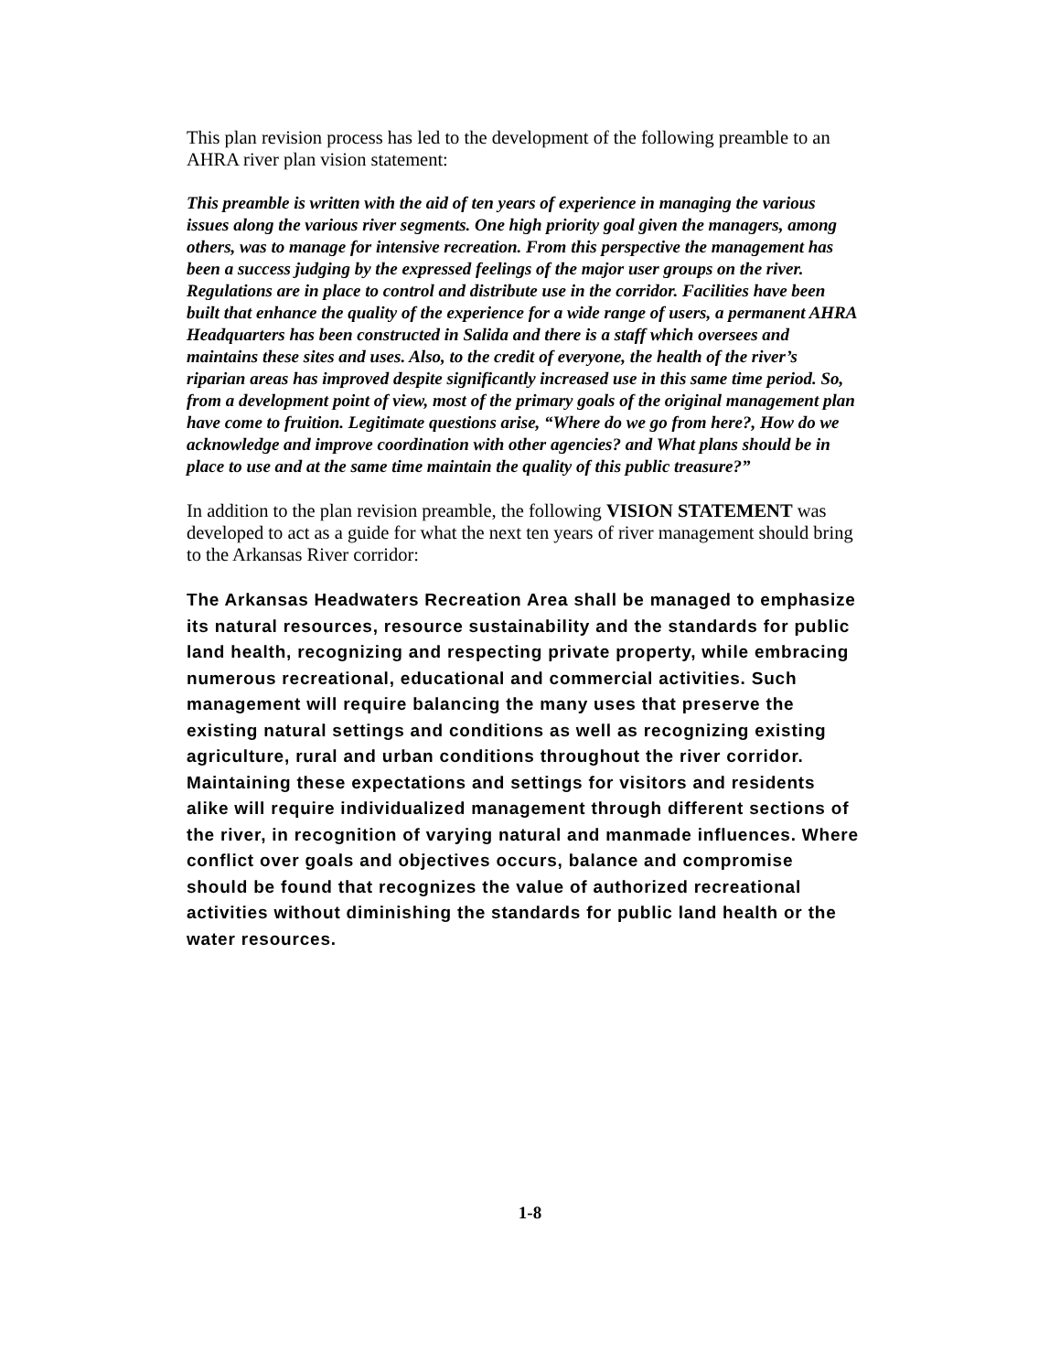This plan revision process has led to the development of the following preamble to an AHRA river plan vision statement:
This preamble is written with the aid of ten years of experience in managing the various issues along the various river segments. One high priority goal given the managers, among others, was to manage for intensive recreation. From this perspective the management has been a success judging by the expressed feelings of the major user groups on the river. Regulations are in place to control and distribute use in the corridor. Facilities have been built that enhance the quality of the experience for a wide range of users, a permanent AHRA Headquarters has been constructed in Salida and there is a staff which oversees and maintains these sites and uses. Also, to the credit of everyone, the health of the river’s riparian areas has improved despite significantly increased use in this same time period. So, from a development point of view, most of the primary goals of the original management plan have come to fruition. Legitimate questions arise, “Where do we go from here?, How do we acknowledge and improve coordination with other agencies? and What plans should be in place to use and at the same time maintain the quality of this public treasure?”
In addition to the plan revision preamble, the following VISION STATEMENT was developed to act as a guide for what the next ten years of river management should bring to the Arkansas River corridor:
The Arkansas Headwaters Recreation Area shall be managed to emphasize its natural resources, resource sustainability and the standards for public land health, recognizing and respecting private property, while embracing numerous recreational, educational and commercial activities. Such management will require balancing the many uses that preserve the existing natural settings and conditions as well as recognizing existing agriculture, rural and urban conditions throughout the river corridor. Maintaining these expectations and settings for visitors and residents alike will require individualized management through different sections of the river, in recognition of varying natural and manmade influences. Where conflict over goals and objectives occurs, balance and compromise should be found that recognizes the value of authorized recreational activities without diminishing the standards for public land health or the water resources.
1-8